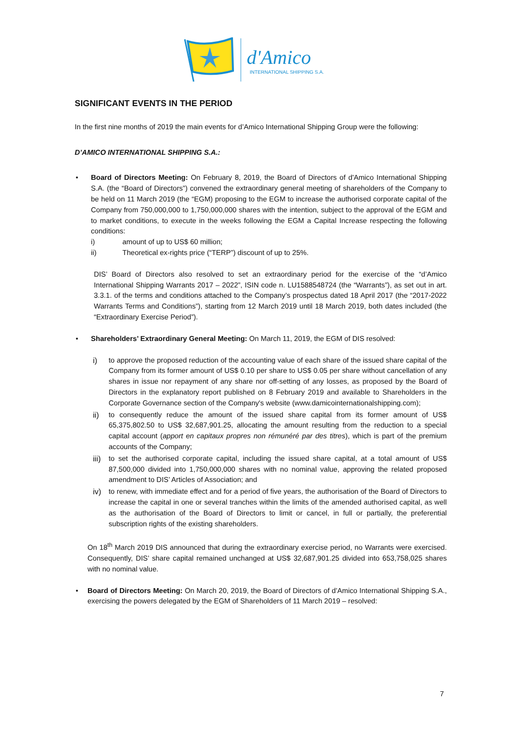d'Amico
INTERNATIONAL SHIPPING S.A.
SIGNIFICANT EVENTS IN THE PERIOD
In the first nine months of 2019 the main events for d’Amico International Shipping Group were the following:
D’AMICO INTERNATIONAL SHIPPING S.A.:
•
Board of Directors Meeting: On February 8, 2019, the Board of Directors of d'Amico International Shipping S.A. (the “Board of Directors”) convened the extraordinary general meeting of shareholders of the Company to be held on 11 March 2019 (the “EGM) proposing to the EGM to increase the authorised corporate capital of the Company from 750,000,000 to 1,750,000,000 shares with the intention, subject to the approval of the EGM and to market conditions, to execute in the weeks following the EGM a Capital Increase respecting the following conditions:
i) amount of up to US$ 60 million;
ii) Theoretical ex-rights price (“TERP”) discount of up to 25%.
DIS’ Board of Directors also resolved to set an extraordinary period for the exercise of the “d’Amico International Shipping Warrants 2017 – 2022”, ISIN code n. LU1588548724 (the “Warrants”), as set out in art. 3.3.1. of the terms and conditions attached to the Company’s prospectus dated 18 April 2017 (the “2017-2022 Warrants Terms and Conditions”), starting from 12 March 2019 until 18 March 2019, both dates included (the “Extraordinary Exercise Period”).
•
Shareholders’ Extraordinary General Meeting: On March 11, 2019, the EGM of DIS resolved:
i) to approve the proposed reduction of the accounting value of each share of the issued share capital of the Company from its former amount of US$ 0.10 per share to US$ 0.05 per share without cancellation of any shares in issue nor repayment of any share nor off-setting of any losses, as proposed by the Board of Directors in the explanatory report published on 8 February 2019 and available to Shareholders in the Corporate Governance section of the Company's website (www.damicointernationalshipping.com);
ii) to consequently reduce the amount of the issued share capital from its former amount of US$ 65,375,802.50 to US$ 32,687,901.25, allocating the amount resulting from the reduction to a special capital account (apport en capitaux propres non rémunéré par des titres), which is part of the premium accounts of the Company;
iii)
to set the authorised corporate capital, including the issued share capital, at a total amount of US$ 87,500,000 divided into 1,750,000,000 shares with no nominal value, approving the related proposed amendment to DIS’ Articles of Association; and
iv) to renew, with immediate effect and for a period of five years, the authorisation of the Board of Directors to increase the capital in one or several tranches within the limits of the amended authorised capital, as well as the authorisation of the Board of Directors to limit or cancel, in full or partially, the preferential subscription rights of the existing shareholders.
On 18<sup>th</sup> March 2019 DIS announced that during the extraordinary exercise period, no Warrants were exercised. Consequently, DIS’ share capital remained unchanged at US$ 32,687,901.25 divided into 653,758,025 shares with no nominal value.
•
Board of Directors Meeting: On March 20, 2019, the Board of Directors of d’Amico International Shipping S.A., exercising the powers delegated by the EGM of Shareholders of 11 March 2019 – resolved:
7